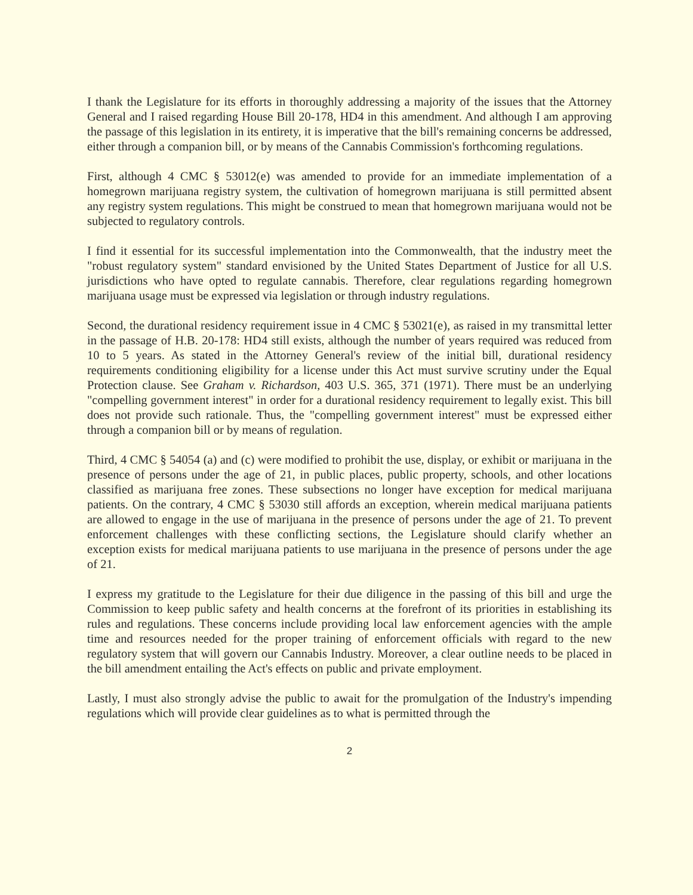I thank the Legislature for its efforts in thoroughly addressing a majority of the issues that the Attorney General and I raised regarding House Bill 20-178, HD4 in this amendment. And although I am approving the passage of this legislation in its entirety, it is imperative that the bill's remaining concerns be addressed, either through a companion bill, or by means of the Cannabis Commission's forthcoming regulations.
First, although 4 CMC § 53012(e) was amended to provide for an immediate implementation of a homegrown marijuana registry system, the cultivation of homegrown marijuana is still permitted absent any registry system regulations. This might be construed to mean that homegrown marijuana would not be subjected to regulatory controls.
I find it essential for its successful implementation into the Commonwealth, that the industry meet the "robust regulatory system" standard envisioned by the United States Department of Justice for all U.S. jurisdictions who have opted to regulate cannabis. Therefore, clear regulations regarding homegrown marijuana usage must be expressed via legislation or through industry regulations.
Second, the durational residency requirement issue in 4 CMC § 53021(e), as raised in my transmittal letter in the passage of H.B. 20-178: HD4 still exists, although the number of years required was reduced from 10 to 5 years. As stated in the Attorney General's review of the initial bill, durational residency requirements conditioning eligibility for a license under this Act must survive scrutiny under the Equal Protection clause. See Graham v. Richardson, 403 U.S. 365, 371 (1971). There must be an underlying "compelling government interest" in order for a durational residency requirement to legally exist. This bill does not provide such rationale. Thus, the "compelling government interest" must be expressed either through a companion bill or by means of regulation.
Third, 4 CMC § 54054 (a) and (c) were modified to prohibit the use, display, or exhibit or marijuana in the presence of persons under the age of 21, in public places, public property, schools, and other locations classified as marijuana free zones. These subsections no longer have exception for medical marijuana patients. On the contrary, 4 CMC § 53030 still affords an exception, wherein medical marijuana patients are allowed to engage in the use of marijuana in the presence of persons under the age of 21. To prevent enforcement challenges with these conflicting sections, the Legislature should clarify whether an exception exists for medical marijuana patients to use marijuana in the presence of persons under the age of 21.
I express my gratitude to the Legislature for their due diligence in the passing of this bill and urge the Commission to keep public safety and health concerns at the forefront of its priorities in establishing its rules and regulations. These concerns include providing local law enforcement agencies with the ample time and resources needed for the proper training of enforcement officials with regard to the new regulatory system that will govern our Cannabis Industry. Moreover, a clear outline needs to be placed in the bill amendment entailing the Act's effects on public and private employment.
Lastly, I must also strongly advise the public to await for the promulgation of the Industry's impending regulations which will provide clear guidelines as to what is permitted through the
2